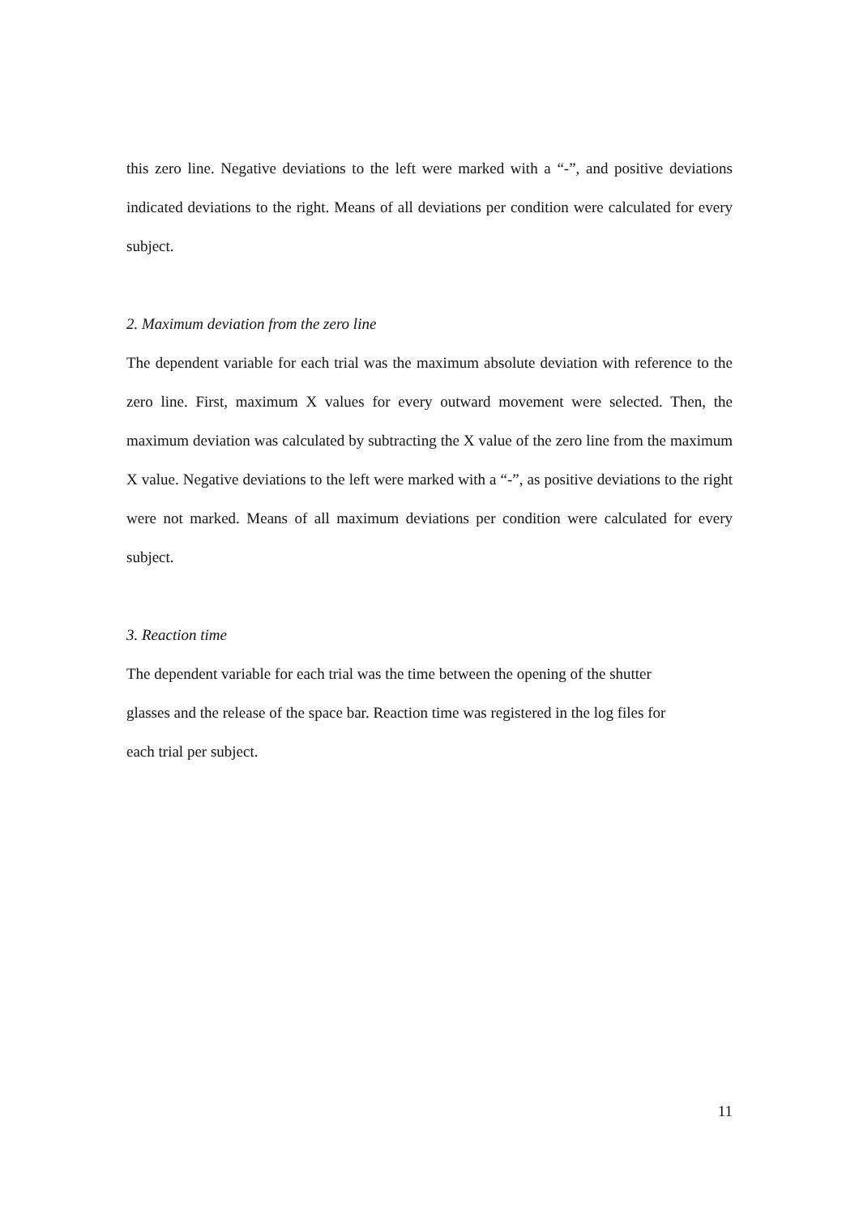this zero line. Negative deviations to the left were marked with a “-”, and positive deviations indicated deviations to the right. Means of all deviations per condition were calculated for every subject.
2. Maximum deviation from the zero line
The dependent variable for each trial was the maximum absolute deviation with reference to the zero line. First, maximum X values for every outward movement were selected. Then, the maximum deviation was calculated by subtracting the X value of the zero line from the maximum X value. Negative deviations to the left were marked with a “-”, as positive deviations to the right were not marked. Means of all maximum deviations per condition were calculated for every subject.
3. Reaction time
The dependent variable for each trial was the time between the opening of the shutter
glasses and the release of the space bar. Reaction time was registered in the log files for
each trial per subject.
11